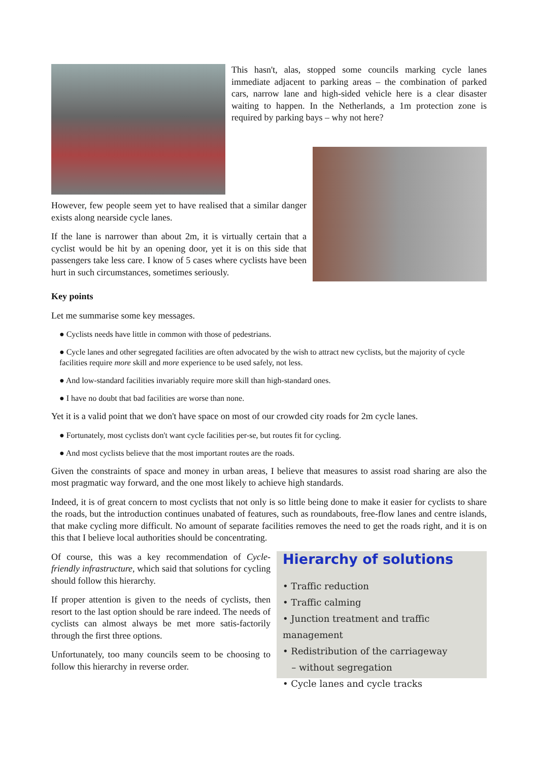This hasn't, alas, stopped some councils marking cycle lanes immediate adjacent to parking areas – the combination of parked cars, narrow lane and high-sided vehicle here is a clear disaster waiting to happen. In the Netherlands, a 1m protection zone is required by parking bays – why not here?
However, few people seem yet to have realised that a similar danger exists along nearside cycle lanes.
If the lane is narrower than about 2m, it is virtually certain that a cyclist would be hit by an opening door, yet it is on this side that passengers take less care. I know of 5 cases where cyclists have been hurt in such circumstances, sometimes seriously.
Key points
Let me summarise some key messages.
● Cyclists needs have little in common with those of pedestrians.
● Cycle lanes and other segregated facilities are often advocated by the wish to attract new cyclists, but the majority of cycle facilities require more skill and more experience to be used safely, not less.
● And low-standard facilities invariably require more skill than high-standard ones.
● I have no doubt that bad facilities are worse than none.
Yet it is a valid point that we don't have space on most of our crowded city roads for 2m cycle lanes.
● Fortunately, most cyclists don't want cycle facilities per-se, but routes fit for cycling.
● And most cyclists believe that the most important routes are the roads.
Given the constraints of space and money in urban areas, I believe that measures to assist road sharing are also the most pragmatic way forward, and the one most likely to achieve high standards.
Indeed, it is of great concern to most cyclists that not only is so little being done to make it easier for cyclists to share the roads, but the introduction continues unabated of features, such as roundabouts, free-flow lanes and centre islands, that make cycling more difficult. No amount of separate facilities removes the need to get the roads right, and it is on this that I believe local authorities should be concentrating.
Of course, this was a key recommendation of Cycle-friendly infrastructure, which said that solutions for cycling should follow this hierarchy.
If proper attention is given to the needs of cyclists, then resort to the last option should be rare indeed. The needs of cyclists can almost always be met more satis-factorily through the first three options.
Unfortunately, too many councils seem to be choosing to follow this hierarchy in reverse order.
Hierarchy of solutions
• Traffic reduction
• Traffic calming
• Junction treatment and traffic management
• Redistribution of the carriageway
– without segregation
• Cycle lanes and cycle tracks